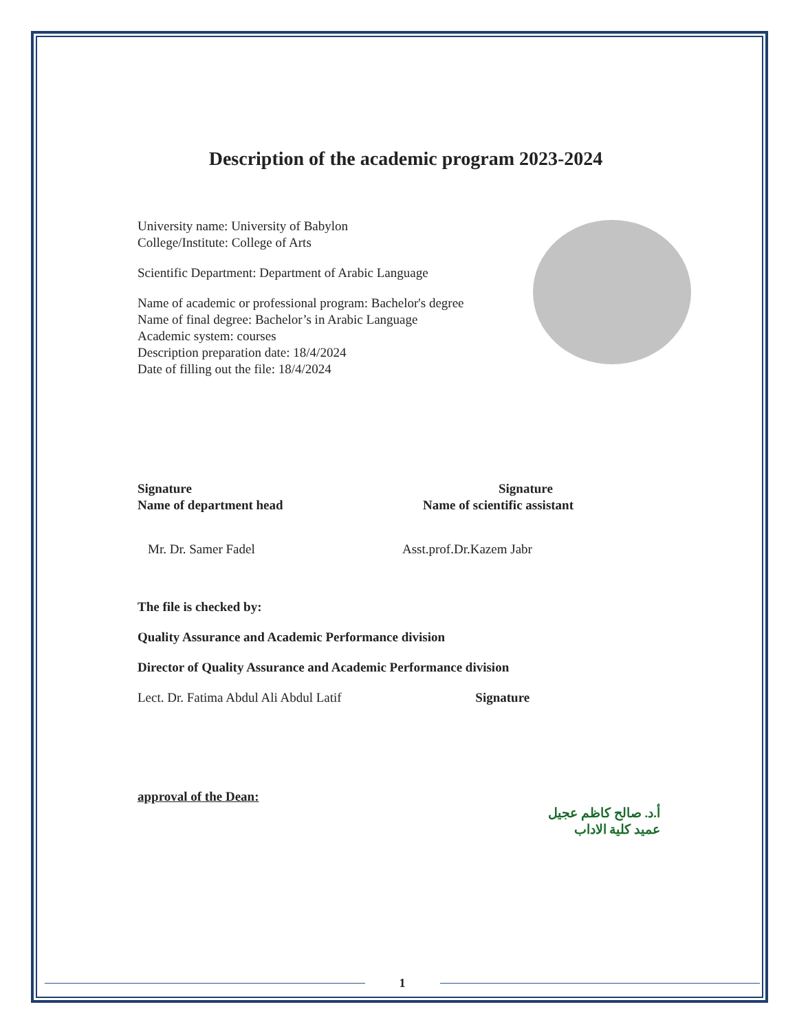Description of the academic program 2023-2024
University name: University of Babylon
College/Institute: College of Arts
Scientific Department: Department of Arabic Language
Name of academic or professional program: Bachelor's degree
Name of final degree: Bachelor’s in Arabic Language
Academic system: courses
Description preparation date: 18/4/2024
Date of filling out the file: 18/4/2024
Signature
Name of department head
Mr. Dr. Samer Fadel
Signature
Name of scientific assistant
Asst.prof.Dr.Kazem Jabr
The file is checked by:
Quality Assurance and Academic Performance division
Director of Quality Assurance and Academic Performance division
Lect. Dr. Fatima Abdul Ali Abdul Latif Signature
approval of the Dean:
أ.د. صالح كاظم عجيل
عميد كلية الاداب
1